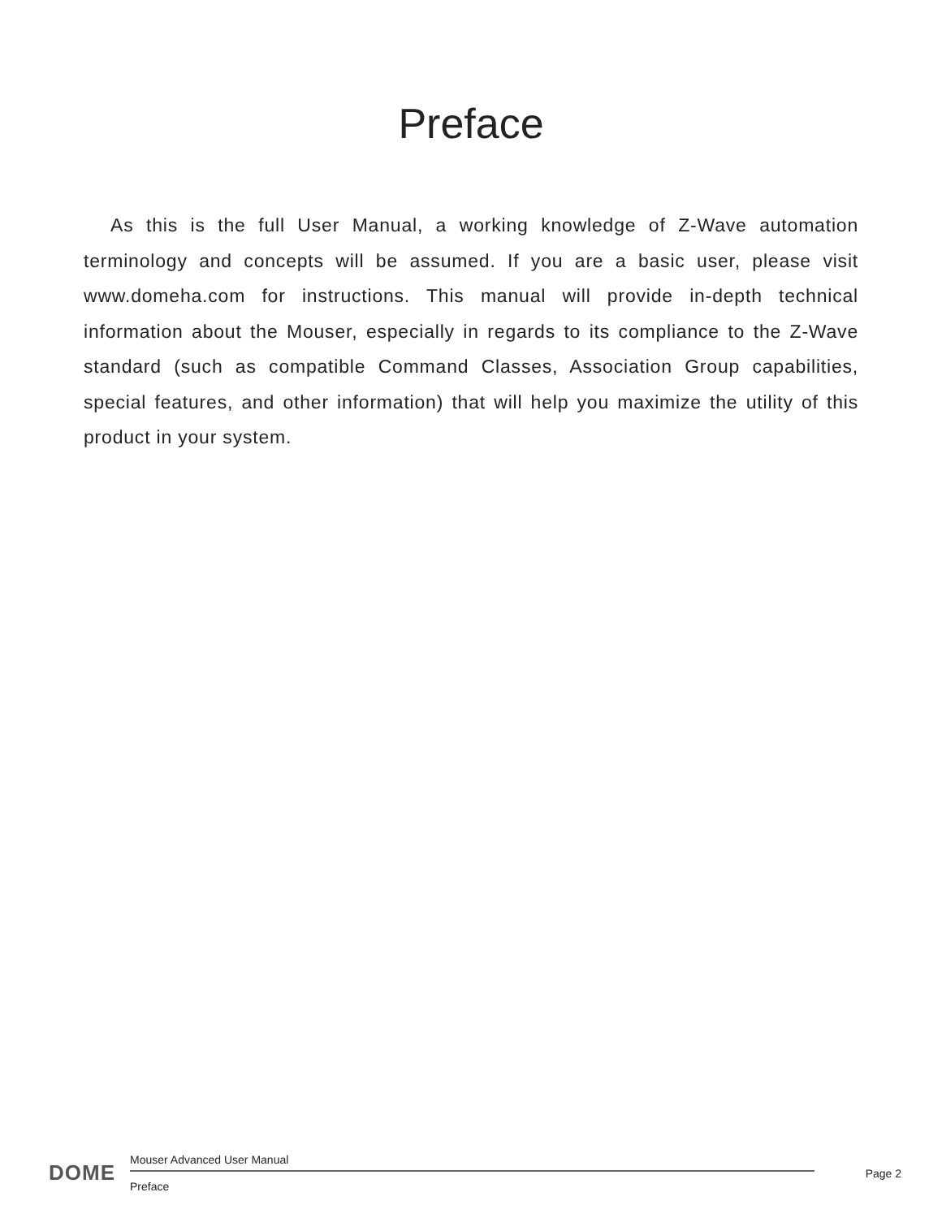Preface
As this is the full User Manual, a working knowledge of Z-Wave automation terminology and concepts will be assumed. If you are a basic user, please visit www.domeha.com for instructions. This manual will provide in-depth technical information about the Mouser, especially in regards to its compliance to the Z-Wave standard (such as compatible Command Classes, Association Group capabilities, special features, and other information) that will help you maximize the utility of this product in your system.
DOME
Mouser Advanced User Manual
Preface
Page 2